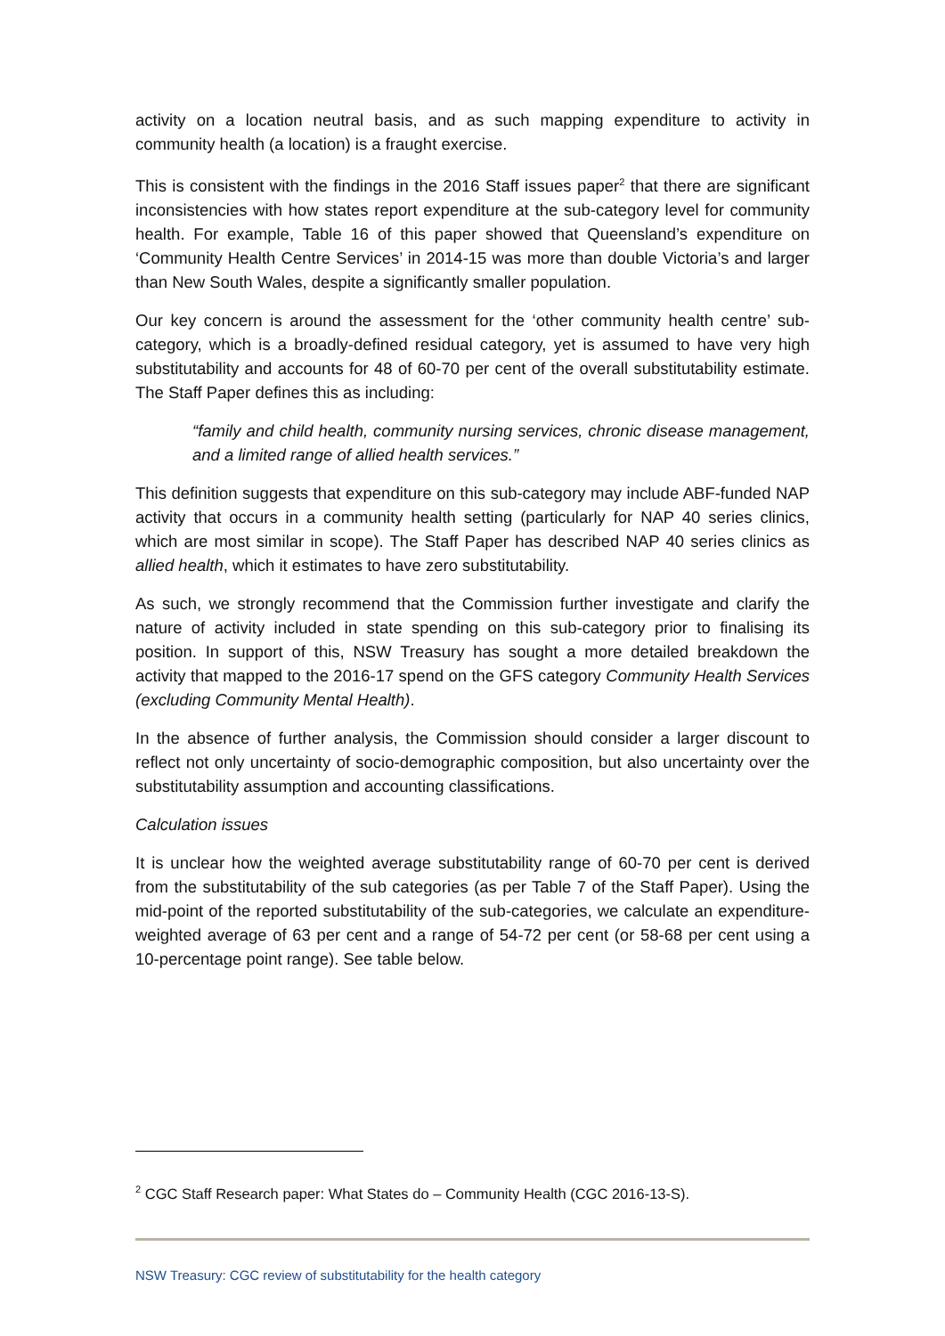activity on a location neutral basis, and as such mapping expenditure to activity in community health (a location) is a fraught exercise.
This is consistent with the findings in the 2016 Staff issues paper<sup>2</sup> that there are significant inconsistencies with how states report expenditure at the sub-category level for community health. For example, Table 16 of this paper showed that Queensland’s expenditure on ‘Community Health Centre Services’ in 2014-15 was more than double Victoria’s and larger than New South Wales, despite a significantly smaller population.
Our key concern is around the assessment for the ‘other community health centre’ sub-category, which is a broadly-defined residual category, yet is assumed to have very high substitutability and accounts for 48 of 60-70 per cent of the overall substitutability estimate. The Staff Paper defines this as including:
“family and child health, community nursing services, chronic disease management, and a limited range of allied health services.”
This definition suggests that expenditure on this sub-category may include ABF-funded NAP activity that occurs in a community health setting (particularly for NAP 40 series clinics, which are most similar in scope). The Staff Paper has described NAP 40 series clinics as allied health, which it estimates to have zero substitutability.
As such, we strongly recommend that the Commission further investigate and clarify the nature of activity included in state spending on this sub-category prior to finalising its position. In support of this, NSW Treasury has sought a more detailed breakdown the activity that mapped to the 2016-17 spend on the GFS category Community Health Services (excluding Community Mental Health).
In the absence of further analysis, the Commission should consider a larger discount to reflect not only uncertainty of socio-demographic composition, but also uncertainty over the substitutability assumption and accounting classifications.
Calculation issues
It is unclear how the weighted average substitutability range of 60-70 per cent is derived from the substitutability of the sub categories (as per Table 7 of the Staff Paper). Using the mid-point of the reported substitutability of the sub-categories, we calculate an expenditure-weighted average of 63 per cent and a range of 54-72 per cent (or 58-68 per cent using a 10-percentage point range). See table below.
<sup>2</sup> CGC Staff Research paper: What States do – Community Health (CGC 2016-13-S).
NSW Treasury: CGC review of substitutability for the health category